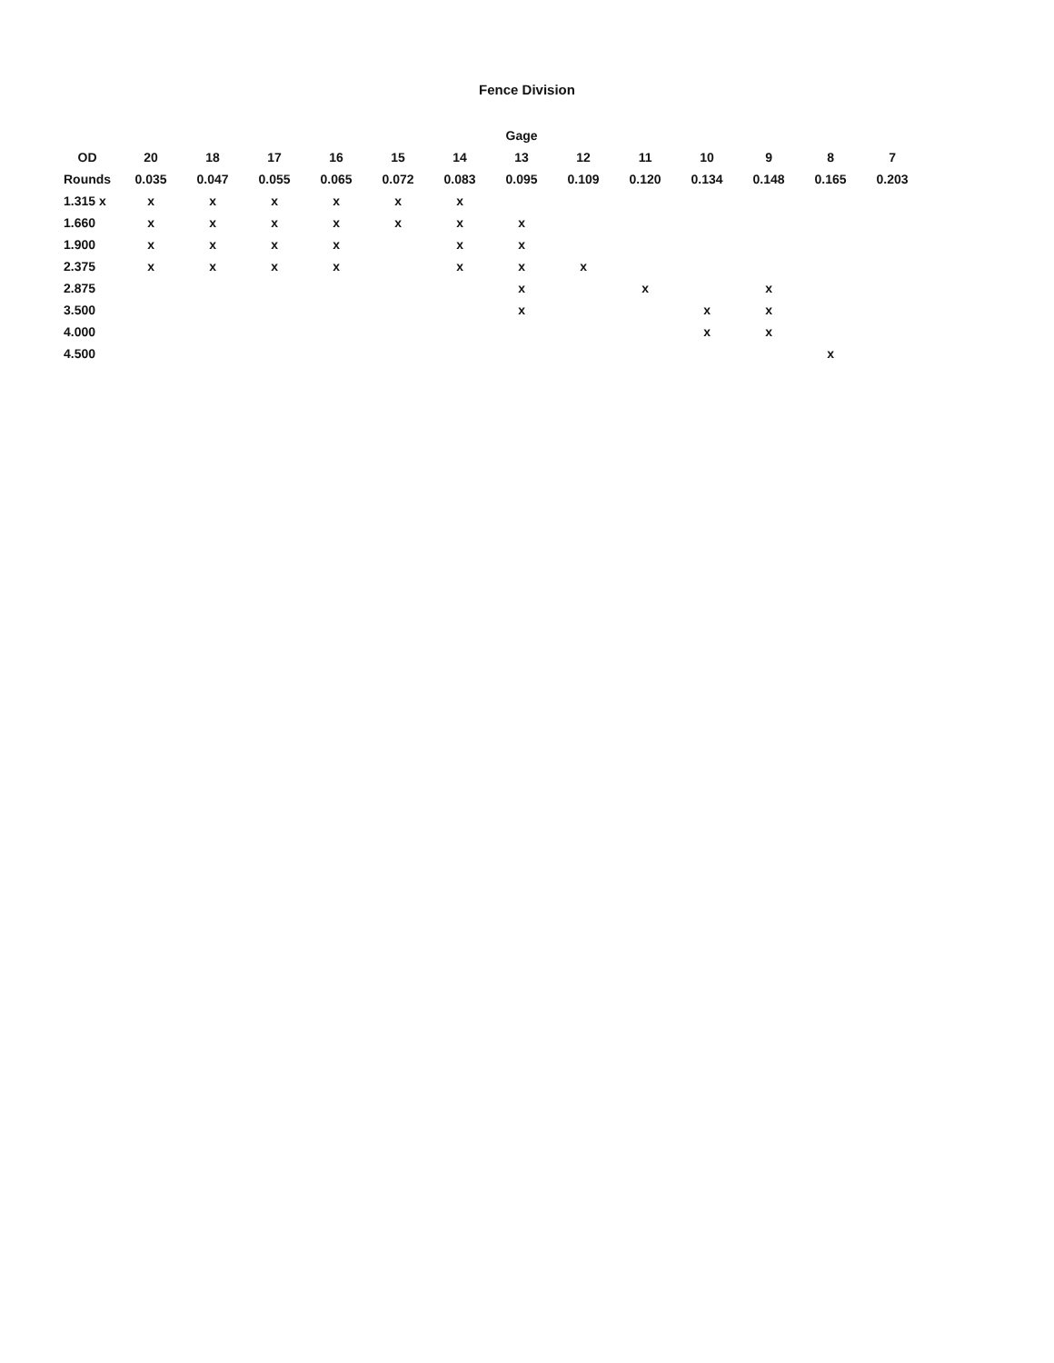Fence Division
| | Gage | | | | | | | | | | | | |
| --- | --- | --- | --- | --- | --- | --- | --- | --- | --- | --- | --- | --- | --- |
| OD | 20 | 18 | 17 | 16 | 15 | 14 | 13 | 12 | 11 | 10 | 9 | 8 | 7 |
| Rounds | 0.035 | 0.047 | 0.055 | 0.065 | 0.072 | 0.083 | 0.095 | 0.109 | 0.120 | 0.134 | 0.148 | 0.165 | 0.203 |
| 1.315 x | x | x | x | x | x | x | | | | | | | |
| 1.660 | x | x | x | x | x | x | x | | | | | | |
| 1.900 | x | x | x | x | | x | x | | | | | | |
| 2.375 | x | x | x | x | | x | x | x | | | | | |
| 2.875 | | | | | | | x | | x | | x | | |
| 3.500 | | | | | | | x | | | x | x | | |
| 4.000 | | | | | | | | | | x | x | | |
| 4.500 | | | | | | | | | | | | x | |